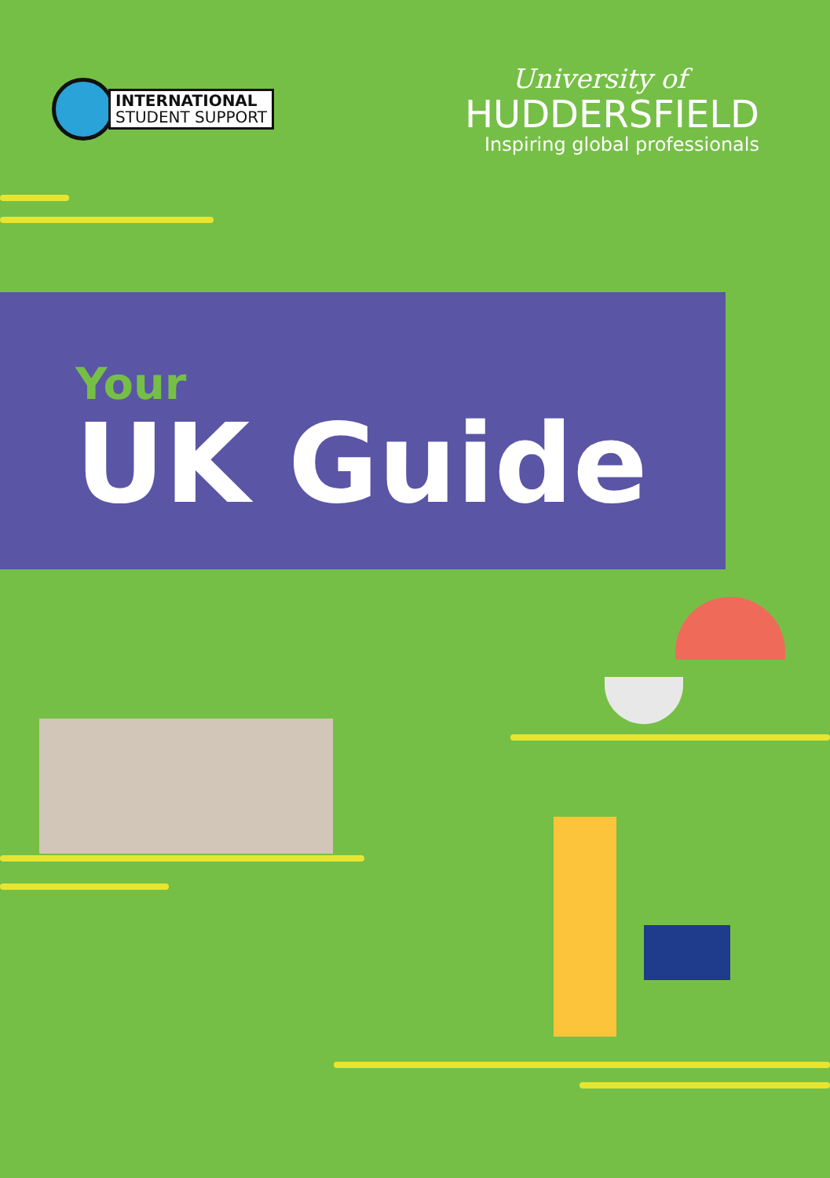INTERNATIONAL
STUDENT SUPPORT
University of
HUDDERSFIELD
Inspiring global professionals
Your
UK Guide